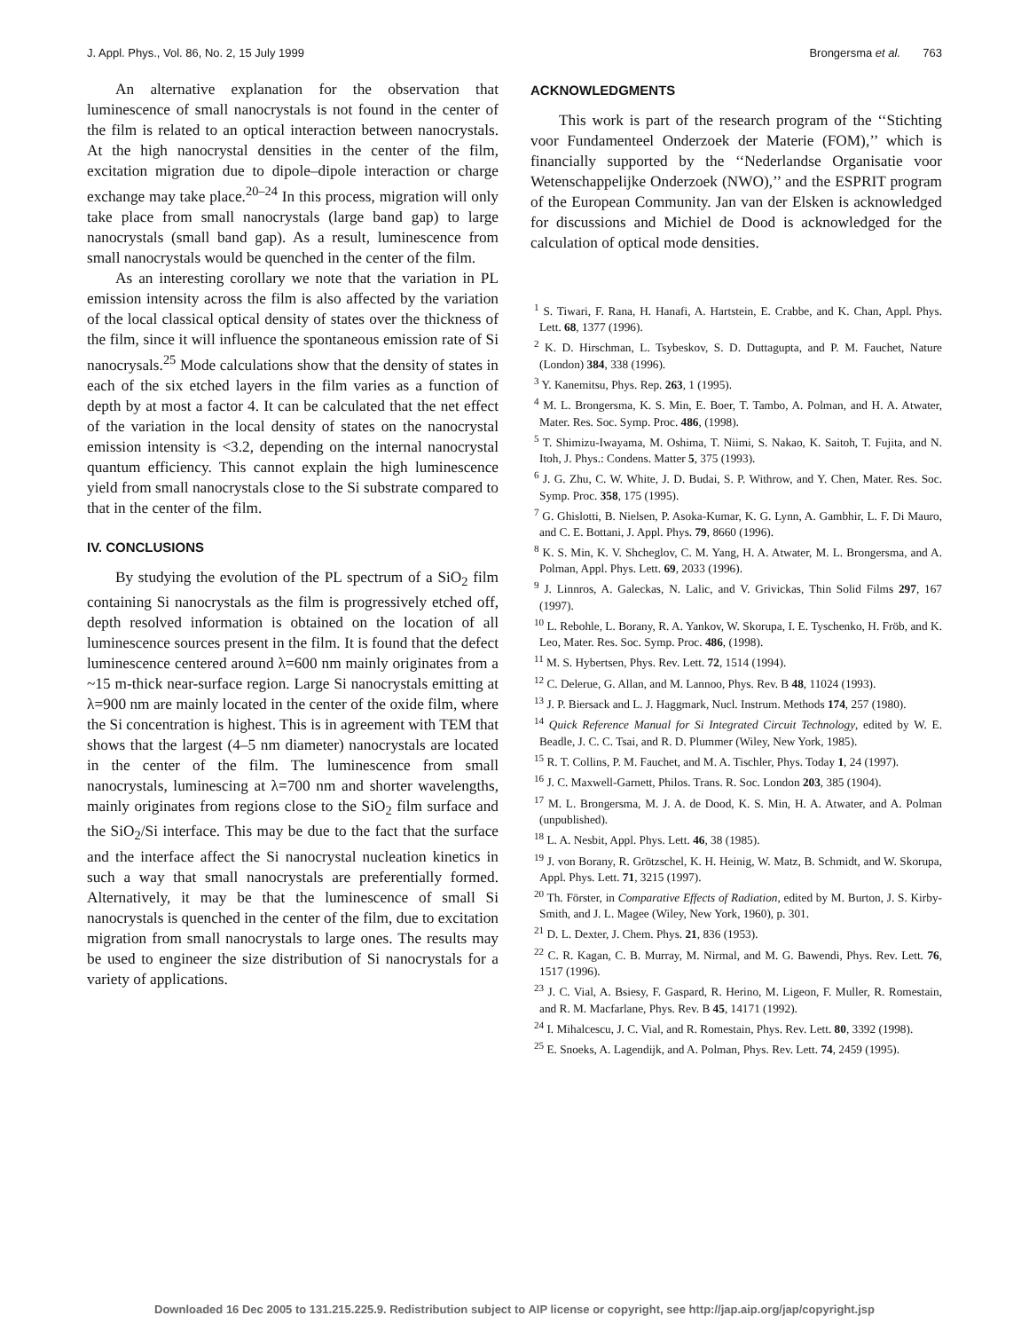J. Appl. Phys., Vol. 86, No. 2, 15 July 1999 Brongersma et al. 763
An alternative explanation for the observation that luminescence of small nanocrystals is not found in the center of the film is related to an optical interaction between nanocrystals. At the high nanocrystal densities in the center of the film, excitation migration due to dipole–dipole interaction or charge exchange may take place.<sup>20–24</sup> In this process, migration will only take place from small nanocrystals (large band gap) to large nanocrystals (small band gap). As a result, luminescence from small nanocrystals would be quenched in the center of the film.
As an interesting corollary we note that the variation in PL emission intensity across the film is also affected by the variation of the local classical optical density of states over the thickness of the film, since it will influence the spontaneous emission rate of Si nanocrysals.<sup>25</sup> Mode calculations show that the density of states in each of the six etched layers in the film varies as a function of depth by at most a factor 4. It can be calculated that the net effect of the variation in the local density of states on the nanocrystal emission intensity is <3.2, depending on the internal nanocrystal quantum efficiency. This cannot explain the high luminescence yield from small nanocrystals close to the Si substrate compared to that in the center of the film.
IV. CONCLUSIONS
By studying the evolution of the PL spectrum of a SiO<sub>2</sub> film containing Si nanocrystals as the film is progressively etched off, depth resolved information is obtained on the location of all luminescence sources present in the film. It is found that the defect luminescence centered around λ=600 nm mainly originates from a ~15 m-thick near-surface region. Large Si nanocrystals emitting at λ=900 nm are mainly located in the center of the oxide film, where the Si concentration is highest. This is in agreement with TEM that shows that the largest (4–5 nm diameter) nanocrystals are located in the center of the film. The luminescence from small nanocrystals, luminescing at λ=700 nm and shorter wavelengths, mainly originates from regions close to the SiO<sub>2</sub> film surface and the SiO<sub>2</sub>/Si interface. This may be due to the fact that the surface and the interface affect the Si nanocrystal nucleation kinetics in such a way that small nanocrystals are preferentially formed. Alternatively, it may be that the luminescence of small Si nanocrystals is quenched in the center of the film, due to excitation migration from small nanocrystals to large ones. The results may be used to engineer the size distribution of Si nanocrystals for a variety of applications.
ACKNOWLEDGMENTS
This work is part of the research program of the ‘‘Stichting voor Fundamenteel Onderzoek der Materie (FOM),’’ which is financially supported by the ‘‘Nederlandse Organisatie voor Wetenschappelijke Onderzoek (NWO),’’ and the ESPRIT program of the European Community. Jan van der Elsken is acknowledged for discussions and Michiel de Dood is acknowledged for the calculation of optical mode densities.
<sup>1</sup> S. Tiwari, F. Rana, H. Hanafi, A. Hartstein, E. Crabbe, and K. Chan, Appl. Phys. Lett. 68, 1377 (1996).
<sup>2</sup> K. D. Hirschman, L. Tsybeskov, S. D. Duttagupta, and P. M. Fauchet, Nature (London) 384, 338 (1996).
<sup>3</sup> Y. Kanemitsu, Phys. Rep. 263, 1 (1995).
<sup>4</sup> M. L. Brongersma, K. S. Min, E. Boer, T. Tambo, A. Polman, and H. A. Atwater, Mater. Res. Soc. Symp. Proc. 486, (1998).
<sup>5</sup> T. Shimizu-Iwayama, M. Oshima, T. Niimi, S. Nakao, K. Saitoh, T. Fujita, and N. Itoh, J. Phys.: Condens. Matter 5, 375 (1993).
<sup>6</sup> J. G. Zhu, C. W. White, J. D. Budai, S. P. Withrow, and Y. Chen, Mater. Res. Soc. Symp. Proc. 358, 175 (1995).
<sup>7</sup> G. Ghislotti, B. Nielsen, P. Asoka-Kumar, K. G. Lynn, A. Gambhir, L. F. Di Mauro, and C. E. Bottani, J. Appl. Phys. 79, 8660 (1996).
<sup>8</sup> K. S. Min, K. V. Shcheglov, C. M. Yang, H. A. Atwater, M. L. Brongersma, and A. Polman, Appl. Phys. Lett. 69, 2033 (1996).
<sup>9</sup> J. Linnros, A. Galeckas, N. Lalic, and V. Grivickas, Thin Solid Films 297, 167 (1997).
<sup>10</sup> L. Rebohle, L. Borany, R. A. Yankov, W. Skorupa, I. E. Tyschenko, H. Fröb, and K. Leo, Mater. Res. Soc. Symp. Proc. 486, (1998).
<sup>11</sup> M. S. Hybertsen, Phys. Rev. Lett. 72, 1514 (1994).
<sup>12</sup> C. Delerue, G. Allan, and M. Lannoo, Phys. Rev. B 48, 11024 (1993).
<sup>13</sup> J. P. Biersack and L. J. Haggmark, Nucl. Instrum. Methods 174, 257 (1980).
<sup>14</sup> Quick Reference Manual for Si Integrated Circuit Technology, edited by W. E. Beadle, J. C. C. Tsai, and R. D. Plummer (Wiley, New York, 1985).
<sup>15</sup> R. T. Collins, P. M. Fauchet, and M. A. Tischler, Phys. Today 1, 24 (1997).
<sup>16</sup> J. C. Maxwell-Garnett, Philos. Trans. R. Soc. London 203, 385 (1904).
<sup>17</sup> M. L. Brongersma, M. J. A. de Dood, K. S. Min, H. A. Atwater, and A. Polman (unpublished).
<sup>18</sup> L. A. Nesbit, Appl. Phys. Lett. 46, 38 (1985).
<sup>19</sup> J. von Borany, R. Grötzschel, K. H. Heinig, W. Matz, B. Schmidt, and W. Skorupa, Appl. Phys. Lett. 71, 3215 (1997).
<sup>20</sup> Th. Förster, in Comparative Effects of Radiation, edited by M. Burton, J. S. Kirby-Smith, and J. L. Magee (Wiley, New York, 1960), p. 301.
<sup>21</sup> D. L. Dexter, J. Chem. Phys. 21, 836 (1953).
<sup>22</sup> C. R. Kagan, C. B. Murray, M. Nirmal, and M. G. Bawendi, Phys. Rev. Lett. 76, 1517 (1996).
<sup>23</sup> J. C. Vial, A. Bsiesy, F. Gaspard, R. Herino, M. Ligeon, F. Muller, R. Romestain, and R. M. Macfarlane, Phys. Rev. B 45, 14171 (1992).
<sup>24</sup> I. Mihalcescu, J. C. Vial, and R. Romestain, Phys. Rev. Lett. 80, 3392 (1998).
<sup>25</sup> E. Snoeks, A. Lagendijk, and A. Polman, Phys. Rev. Lett. 74, 2459 (1995).
Downloaded 16 Dec 2005 to 131.215.225.9. Redistribution subject to AIP license or copyright, see http://jap.aip.org/jap/copyright.jsp